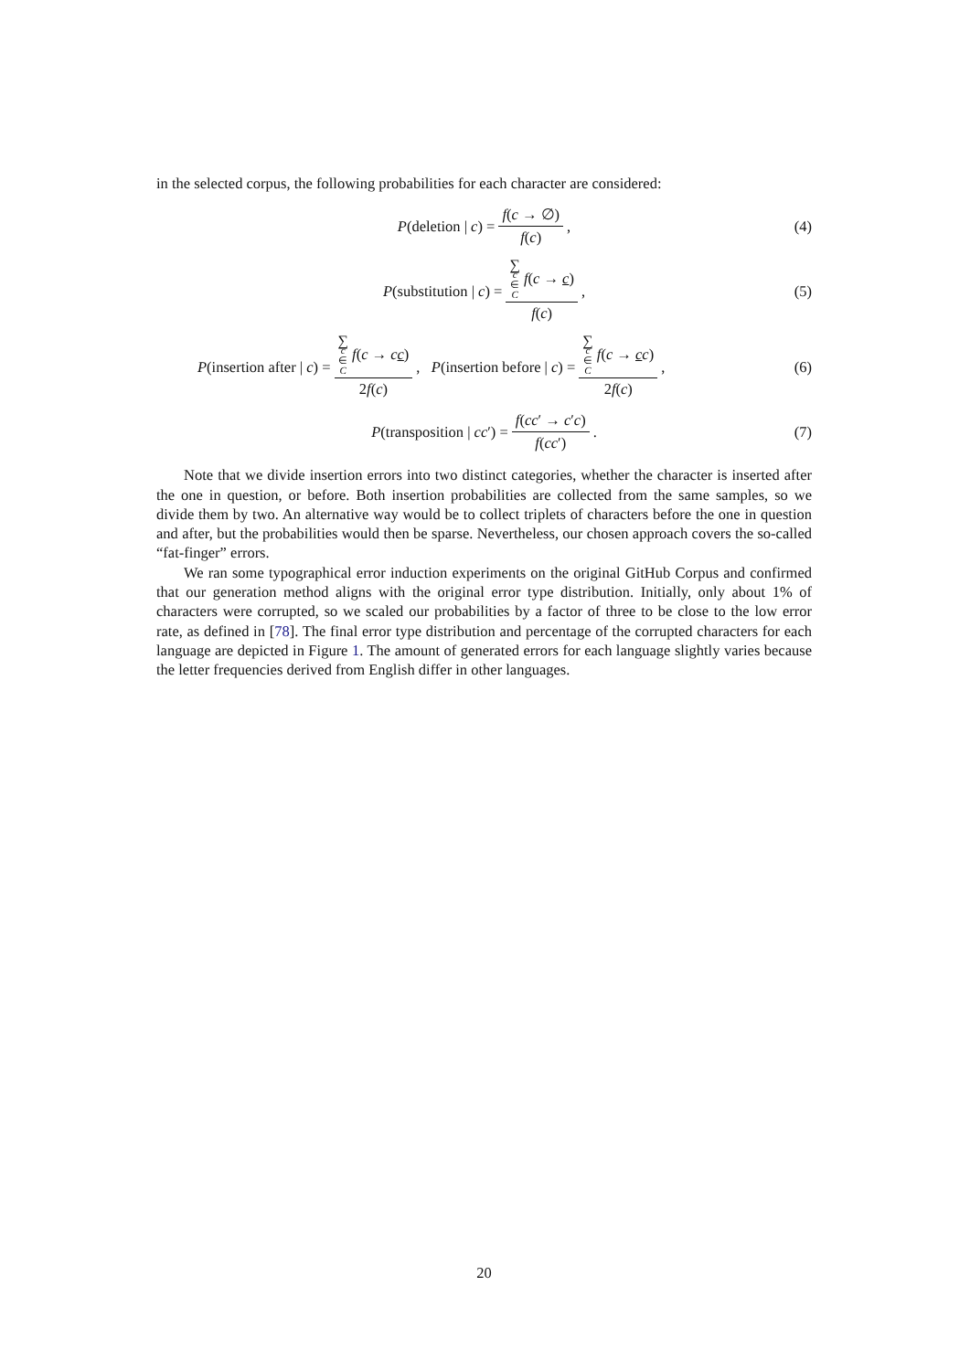in the selected corpus, the following probabilities for each character are considered:
P(deletion | c) = f(c → ∅) f(c), (4)
P(substitution | c) = ∑ c ∈ C f(c → c) f(c), (5)
P(insertion after | c) = ∑ c ∈ C f(c → cc) 2f(c), P(insertion before | c) = ∑ c ∈ C f(c → cc) 2f(c), (6)
P(transposition | cc′) = f(cc′ → c′c) f(cc′). (7)
Note that we divide insertion errors into two distinct categories, whether the character is inserted after the one in question, or before. Both insertion probabilities are collected from the same samples, so we divide them by two. An alternative way would be to collect triplets of characters before the one in question and after, but the probabilities would then be sparse. Nevertheless, our chosen approach covers the so-called “fat-finger” errors.
We ran some typographical error induction experiments on the original GitHub Corpus and confirmed that our generation method aligns with the original error type distribution. Initially, only about 1% of characters were corrupted, so we scaled our probabilities by a factor of three to be close to the low error rate, as defined in [78]. The final error type distribution and percentage of the corrupted characters for each language are depicted in Figure 1. The amount of generated errors for each language slightly varies because the letter frequencies derived from English differ in other languages.
20